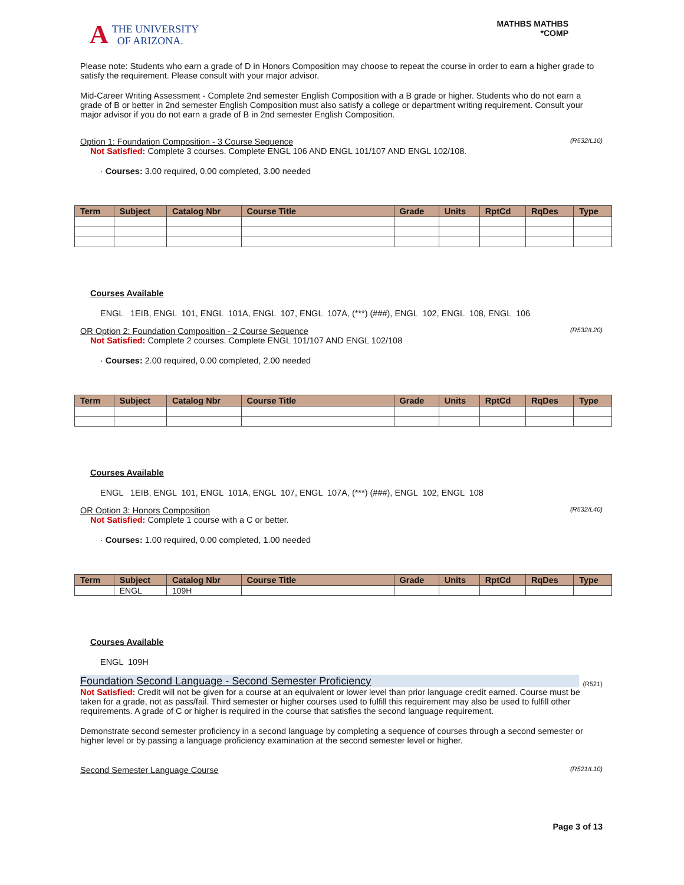A THE UNIVERSITY
OF ARIZONA.
MATHBS MATHBS
*COMP
Please note: Students who earn a grade of D in Honors Composition may choose to repeat the course in order to earn a higher grade to satisfy the requirement. Please consult with your major advisor.
Mid-Career Writing Assessment - Complete 2nd semester English Composition with a B grade or higher. Students who do not earn a grade of B or better in 2nd semester English Composition must also satisfy a college or department writing requirement. Consult your major advisor if you do not earn a grade of B in 2nd semester English Composition.
Option 1: Foundation Composition - 3 Course Sequence (R532/L10)
Not Satisfied: Complete 3 courses. Complete ENGL 106 AND ENGL 101/107 AND ENGL 102/108.
· Courses: 3.00 required, 0.00 completed, 3.00 needed
| Term | Subject | Catalog Nbr | Course Title | Grade | Units | RptCd | RqDes | Type |
| --- | --- | --- | --- | --- | --- | --- | --- | --- |
Courses Available
ENGL 1EIB, ENGL 101, ENGL 101A, ENGL 107, ENGL 107A, (***) (###), ENGL 102, ENGL 108, ENGL 106
OR Option 2: Foundation Composition - 2 Course Sequence (R532/L20)
Not Satisfied: Complete 2 courses. Complete ENGL 101/107 AND ENGL 102/108
· Courses: 2.00 required, 0.00 completed, 2.00 needed
| Term | Subject | Catalog Nbr | Course Title | Grade | Units | RptCd | RqDes | Type |
| --- | --- | --- | --- | --- | --- | --- | --- | --- |
Courses Available
ENGL 1EIB, ENGL 101, ENGL 101A, ENGL 107, ENGL 107A, (***) (###), ENGL 102, ENGL 108
OR Option 3: Honors Composition (R532/L40)
Not Satisfied: Complete 1 course with a C or better.
· Courses: 1.00 required, 0.00 completed, 1.00 needed
| Term | Subject | Catalog Nbr | Course Title | Grade | Units | RptCd | RqDes | Type |
| --- | --- | --- | --- | --- | --- | --- | --- | --- |
| | ENGL | 109H | | | | | | |
Courses Available
ENGL 109H
Foundation Second Language - Second Semester Proficiency (R521)
Not Satisfied: Credit will not be given for a course at an equivalent or lower level than prior language credit earned. Course must be taken for a grade, not as pass/fail. Third semester or higher courses used to fulfill this requirement may also be used to fulfill other requirements. A grade of C or higher is required in the course that satisfies the second language requirement.
Demonstrate second semester proficiency in a second language by completing a sequence of courses through a second semester or higher level or by passing a language proficiency examination at the second semester level or higher.
Second Semester Language Course (R521/L10)
Page 3 of 13